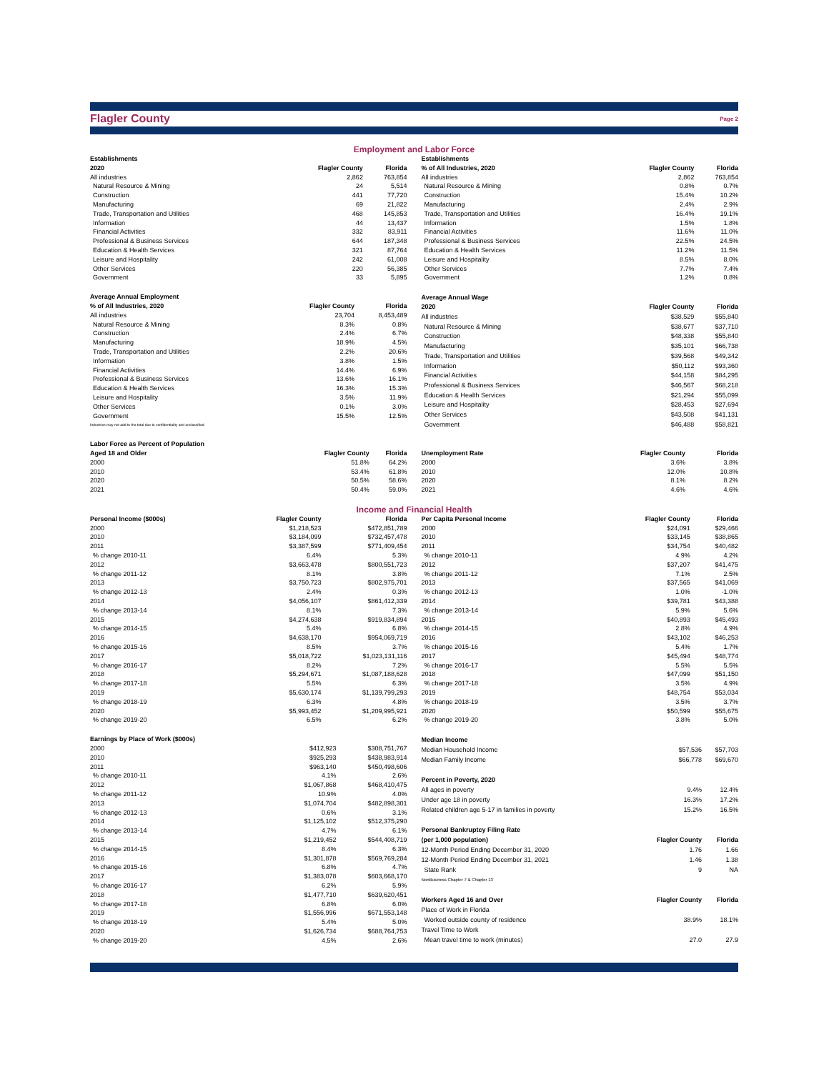Flagler County Page 2
Employment and Labor Force
| Establishments | | |
| --- | --- | --- |
| 2020 | Flagler County | Florida |
| All industries | 2,862 | 763,854 |
| Natural Resource & Mining | 24 | 5,514 |
| Construction | 441 | 77,720 |
| Manufacturing | 69 | 21,822 |
| Trade, Transportation and Utilities | 468 | 145,853 |
| Information | 44 | 13,437 |
| Financial Activities | 332 | 83,911 |
| Professional & Business Services | 644 | 187,348 |
| Education & Health Services | 321 | 87,764 |
| Leisure and Hospitality | 242 | 61,008 |
| Other Services | 220 | 56,385 |
| Government | 33 | 5,895 |
| Establishments | | |
| --- | --- | --- |
| % of All Industries, 2020 | Flagler County | Florida |
| All industries | 2,862 | 763,854 |
| Natural Resource & Mining | 0.8% | 0.7% |
| Construction | 15.4% | 10.2% |
| Manufacturing | 2.4% | 2.9% |
| Trade, Transportation and Utilities | 16.4% | 19.1% |
| Information | 1.5% | 1.8% |
| Financial Activities | 11.6% | 11.0% |
| Professional & Business Services | 22.5% | 24.5% |
| Education & Health Services | 11.2% | 11.5% |
| Leisure and Hospitality | 8.5% | 8.0% |
| Other Services | 7.7% | 7.4% |
| Government | 1.2% | 0.8% |
| Average Annual Employment | | |
| --- | --- | --- |
| % of All Industries, 2020 | Flagler County | Florida |
| All industries | 23,704 | 8,453,489 |
| Natural Resource & Mining | 8.3% | 0.8% |
| Construction | 2.4% | 6.7% |
| Manufacturing | 18.9% | 4.5% |
| Trade, Transportation and Utilities | 2.2% | 20.6% |
| Information | 3.8% | 1.5% |
| Financial Activities | 14.4% | 6.9% |
| Professional & Business Services | 13.6% | 16.1% |
| Education & Health Services | 16.3% | 15.3% |
| Leisure and Hospitality | 3.5% | 11.9% |
| Other Services | 0.1% | 3.0% |
| Government | 15.5% | 12.5% |
| Industries may not add to the total due to confidentiality and unclassified. | | |
| Average Annual Wage | | |
| --- | --- | --- |
| 2020 | Flagler County | Florida |
| All industries | $38,529 | $55,840 |
| Natural Resource & Mining | $38,677 | $37,710 |
| Construction | $48,338 | $55,840 |
| Manufacturing | $35,101 | $66,738 |
| Trade, Transportation and Utilities | $39,568 | $49,342 |
| Information | $50,112 | $93,360 |
| Financial Activities | $44,158 | $84,295 |
| Professional & Business Services | $46,567 | $68,218 |
| Education & Health Services | $21,294 | $55,099 |
| Leisure and Hospitality | $28,453 | $27,694 |
| Other Services | $43,508 | $41,131 |
| Government | $46,488 | $58,821 |
| Labor Force as Percent of Population | | |
| --- | --- | --- |
| Aged 18 and Older | Flagler County | Florida |
| 2000 | 51.8% | 64.2% |
| 2010 | 53.4% | 61.8% |
| 2020 | 50.5% | 58.6% |
| 2021 | 50.4% | 59.0% |
| Unemployment Rate | Flagler County | Florida |
| --- | --- | --- |
| 2000 | 3.6% | 3.8% |
| 2010 | 12.0% | 10.8% |
| 2020 | 8.1% | 8.2% |
| 2021 | 4.6% | 4.6% |
Income and Financial Health
| Personal Income ($000s) | Flagler County | Florida |
| --- | --- | --- |
| 2000 | $1,218,523 | $472,851,789 |
| 2010 | $3,184,099 | $732,457,478 |
| 2011 | $3,387,599 | $771,409,454 |
| % change 2010-11 | 6.4% | 5.3% |
| 2012 | $3,663,478 | $800,551,723 |
| % change 2011-12 | 8.1% | 3.8% |
| 2013 | $3,750,723 | $802,975,701 |
| % change 2012-13 | 2.4% | 0.3% |
| 2014 | $4,056,107 | $861,412,339 |
| % change 2013-14 | 8.1% | 7.3% |
| 2015 | $4,274,638 | $919,834,894 |
| % change 2014-15 | 5.4% | 6.8% |
| 2016 | $4,638,170 | $954,069,719 |
| % change 2015-16 | 8.5% | 3.7% |
| 2017 | $5,018,722 | $1,023,131,116 |
| % change 2016-17 | 8.2% | 7.2% |
| 2018 | $5,294,671 | $1,087,188,628 |
| % change 2017-18 | 5.5% | 6.3% |
| 2019 | $5,630,174 | $1,139,799,293 |
| % change 2018-19 | 6.3% | 4.8% |
| 2020 | $5,993,452 | $1,209,995,921 |
| % change 2019-20 | 6.5% | 6.2% |
| Per Capita Personal Income | Flagler County | Florida |
| --- | --- | --- |
| 2000 | $24,091 | $29,466 |
| 2010 | $33,145 | $38,865 |
| 2011 | $34,754 | $40,482 |
| % change 2010-11 | 4.9% | 4.2% |
| 2012 | $37,207 | $41,475 |
| % change 2011-12 | 7.1% | 2.5% |
| 2013 | $37,565 | $41,069 |
| % change 2012-13 | 1.0% | -1.0% |
| 2014 | $39,781 | $43,388 |
| % change 2013-14 | 5.9% | 5.6% |
| 2015 | $40,893 | $45,493 |
| % change 2014-15 | 2.8% | 4.9% |
| 2016 | $43,102 | $46,253 |
| % change 2015-16 | 5.4% | 1.7% |
| 2017 | $45,494 | $48,774 |
| % change 2016-17 | 5.5% | 5.5% |
| 2018 | $47,099 | $51,150 |
| % change 2017-18 | 3.5% | 4.9% |
| 2019 | $48,754 | $53,034 |
| % change 2018-19 | 3.5% | 3.7% |
| 2020 | $50,599 | $55,675 |
| % change 2019-20 | 3.8% | 5.0% |
| Earnings by Place of Work ($000s) | | |
| --- | --- | --- |
| 2000 | $412,923 | $308,751,767 |
| 2010 | $925,293 | $438,983,914 |
| 2011 | $963,140 | $450,498,606 |
| % change 2010-11 | 4.1% | 2.6% |
| 2012 | $1,067,868 | $468,410,475 |
| % change 2011-12 | 10.9% | 4.0% |
| 2013 | $1,074,704 | $482,898,301 |
| % change 2012-13 | 0.6% | 3.1% |
| 2014 | $1,125,102 | $512,375,290 |
| % change 2013-14 | 4.7% | 6.1% |
| 2015 | $1,219,452 | $544,408,719 |
| % change 2014-15 | 8.4% | 6.3% |
| 2016 | $1,301,878 | $569,769,284 |
| % change 2015-16 | 6.8% | 4.7% |
| 2017 | $1,383,078 | $603,668,170 |
| % change 2016-17 | 6.2% | 5.9% |
| 2018 | $1,477,710 | $639,620,451 |
| % change 2017-18 | 6.8% | 6.0% |
| 2019 | $1,556,996 | $671,553,148 |
| % change 2018-19 | 5.4% | 5.0% |
| 2020 | $1,626,734 | $688,764,753 |
| % change 2019-20 | 4.5% | 2.6% |
| Median Income | | |
| --- | --- | --- |
| Median Household Income | $57,536 | $57,703 |
| Median Family Income | $66,778 | $69,670 |
| Percent in Poverty, 2020 | | |
| All ages in poverty | 9.4% | 12.4% |
| Under age 18 in poverty | 16.3% | 17.2% |
| Related children age 5-17 in families in poverty | 15.2% | 16.5% |
| Personal Bankruptcy Filing Rate | | |
| (per 1,000 population) | Flagler County | Florida |
| 12-Month Period Ending December 31, 2020 | 1.76 | 1.66 |
| 12-Month Period Ending December 31, 2021 | 1.46 | 1.38 |
| State Rank | 9 | NA |
| NonBusiness Chapter 7 & Chapter 13 | | |
| Workers Aged 16 and Over | Flagler County | Florida |
| Place of Work in Florida | | |
| Worked outside county of residence | 38.9% | 18.1% |
| Travel Time to Work | | |
| Mean travel time to work (minutes) | 27.0 | 27.9 |